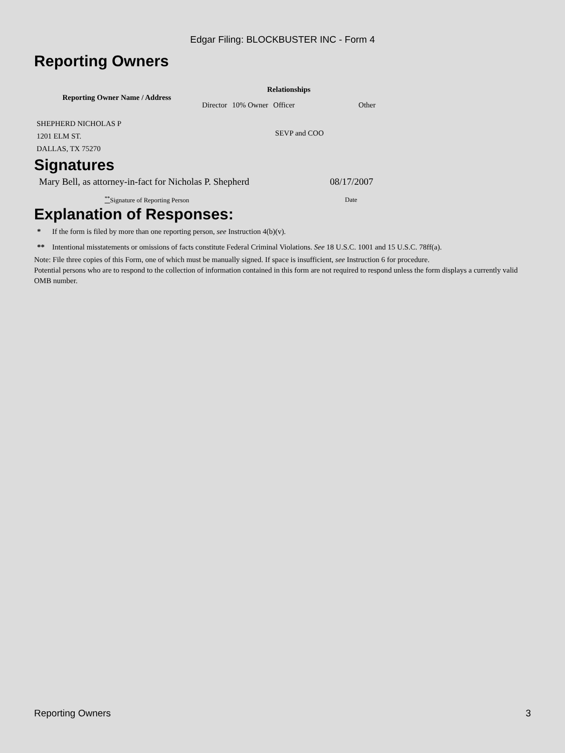Edgar Filing: BLOCKBUSTER INC - Form 4
Reporting Owners
| Reporting Owner Name / Address | Relationships | | | |
| --- | --- | --- | --- | --- |
| | Director | 10% Owner | Officer | Other |
| SHEPHERD NICHOLAS P 1201 ELM ST. DALLAS, TX 75270 | | | SEVP and COO | |
Signatures
| Mary Bell, as attorney-in-fact for Nicholas P. Shepherd | 08/17/2007 |
| <sup>**</sup> Signature of Reporting Person | Date |
Explanation of Responses:
* If the form is filed by more than one reporting person, see Instruction 4(b)(v).
** Intentional misstatements or omissions of facts constitute Federal Criminal Violations. See 18 U.S.C. 1001 and 15 U.S.C. 78ff(a).
Note: File three copies of this Form, one of which must be manually signed. If space is insufficient, see Instruction 6 for procedure.
Potential persons who are to respond to the collection of information contained in this form are not required to respond unless the form displays a currently valid OMB number.
Reporting Owners 3